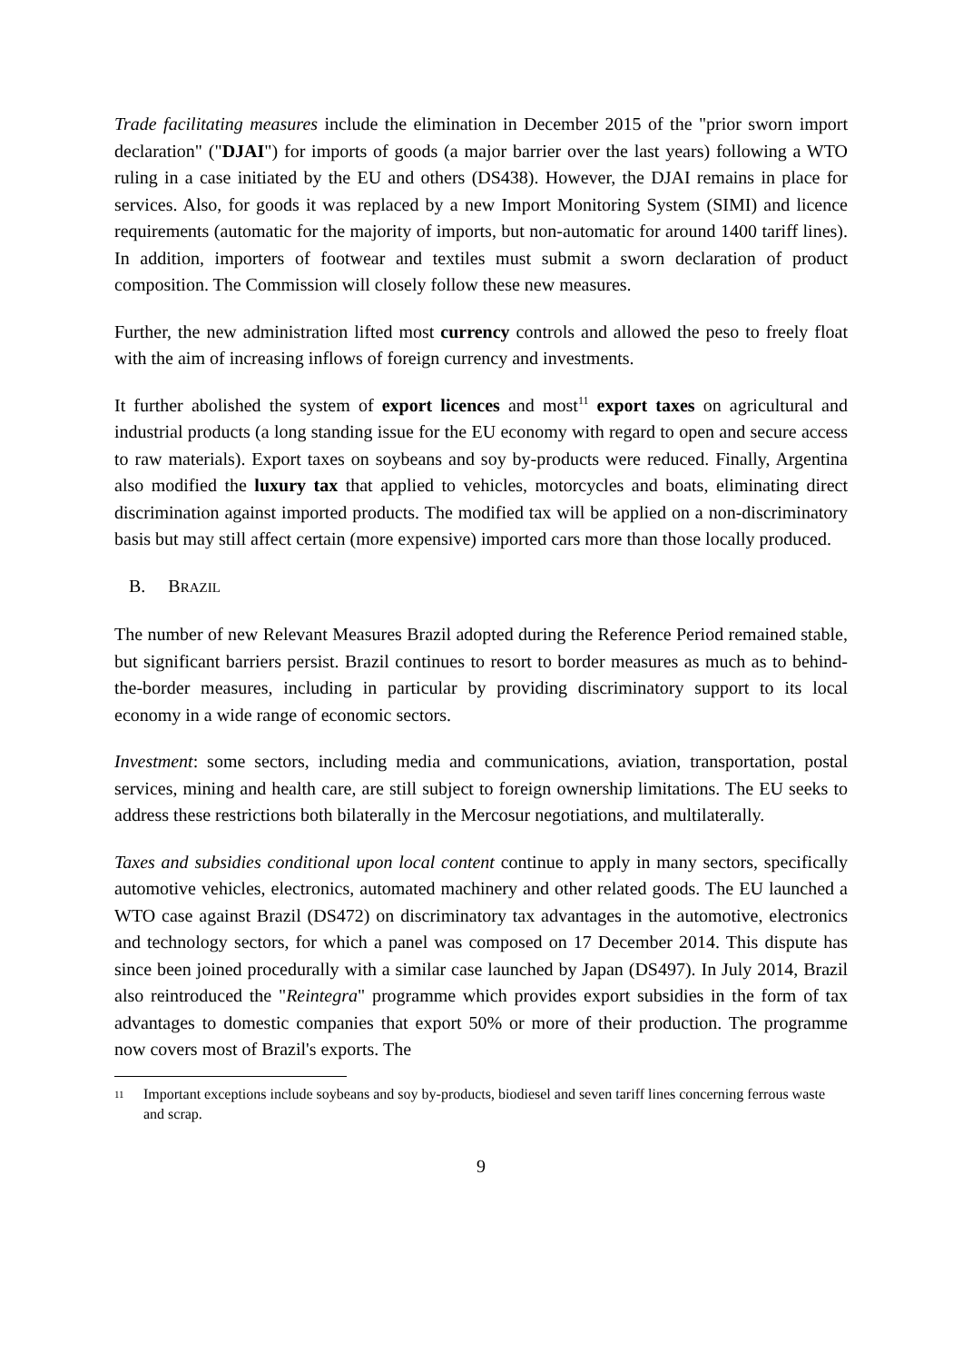Trade facilitating measures include the elimination in December 2015 of the "prior sworn import declaration" ("DJAI") for imports of goods (a major barrier over the last years) following a WTO ruling in a case initiated by the EU and others (DS438). However, the DJAI remains in place for services. Also, for goods it was replaced by a new Import Monitoring System (SIMI) and licence requirements (automatic for the majority of imports, but non-automatic for around 1400 tariff lines). In addition, importers of footwear and textiles must submit a sworn declaration of product composition. The Commission will closely follow these new measures.
Further, the new administration lifted most currency controls and allowed the peso to freely float with the aim of increasing inflows of foreign currency and investments.
It further abolished the system of export licences and most<sup>11</sup> export taxes on agricultural and industrial products (a long standing issue for the EU economy with regard to open and secure access to raw materials). Export taxes on soybeans and soy by-products were reduced. Finally, Argentina also modified the luxury tax that applied to vehicles, motorcycles and boats, eliminating direct discrimination against imported products. The modified tax will be applied on a non-discriminatory basis but may still affect certain (more expensive) imported cars more than those locally produced.
B. BRAZIL
The number of new Relevant Measures Brazil adopted during the Reference Period remained stable, but significant barriers persist. Brazil continues to resort to border measures as much as to behind-the-border measures, including in particular by providing discriminatory support to its local economy in a wide range of economic sectors.
Investment: some sectors, including media and communications, aviation, transportation, postal services, mining and health care, are still subject to foreign ownership limitations. The EU seeks to address these restrictions both bilaterally in the Mercosur negotiations, and multilaterally.
Taxes and subsidies conditional upon local content continue to apply in many sectors, specifically automotive vehicles, electronics, automated machinery and other related goods. The EU launched a WTO case against Brazil (DS472) on discriminatory tax advantages in the automotive, electronics and technology sectors, for which a panel was composed on 17 December 2014. This dispute has since been joined procedurally with a similar case launched by Japan (DS497). In July 2014, Brazil also reintroduced the "Reintegra" programme which provides export subsidies in the form of tax advantages to domestic companies that export 50% or more of their production. The programme now covers most of Brazil's exports. The
11 Important exceptions include soybeans and soy by-products, biodiesel and seven tariff lines concerning ferrous waste and scrap.
9